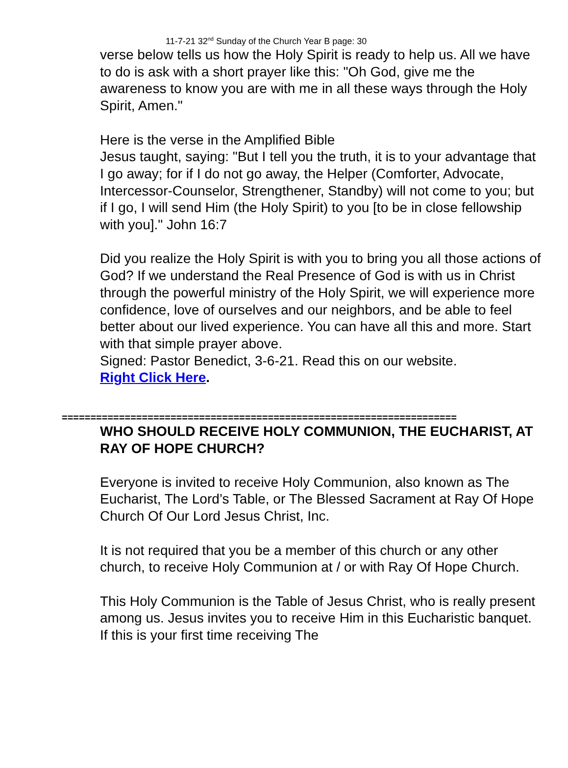11-7-21 32<sup>nd</sup> Sunday of the Church Year B page: 30
verse below tells us how the Holy Spirit is ready to help us. All we have to do is ask with a short prayer like this: "Oh God, give me the awareness to know you are with me in all these ways through the Holy Spirit, Amen."
Here is the verse in the Amplified Bible
Jesus taught, saying: "But I tell you the truth, it is to your advantage that I go away; for if I do not go away, the Helper (Comforter, Advocate, Intercessor-Counselor, Strengthener, Standby) will not come to you; but if I go, I will send Him (the Holy Spirit) to you [to be in close fellowship with you]." John 16:7
Did you realize the Holy Spirit is with you to bring you all those actions of God? If we understand the Real Presence of God is with us in Christ through the powerful ministry of the Holy Spirit, we will experience more confidence, love of ourselves and our neighbors, and be able to feel better about our lived experience. You can have all this and more. Start with that simple prayer above.
Signed: Pastor Benedict, 3-6-21. Read this on our website.
Right Click Here.
=====================================================================
WHO SHOULD RECEIVE HOLY COMMUNION, THE EUCHARIST, AT RAY OF HOPE CHURCH?
Everyone is invited to receive Holy Communion, also known as The Eucharist, The Lord’s Table, or The Blessed Sacrament at Ray Of Hope Church Of Our Lord Jesus Christ, Inc.
It is not required that you be a member of this church or any other church, to receive Holy Communion at / or with Ray Of Hope Church.
This Holy Communion is the Table of Jesus Christ, who is really present among us. Jesus invites you to receive Him in this Eucharistic banquet. If this is your first time receiving The